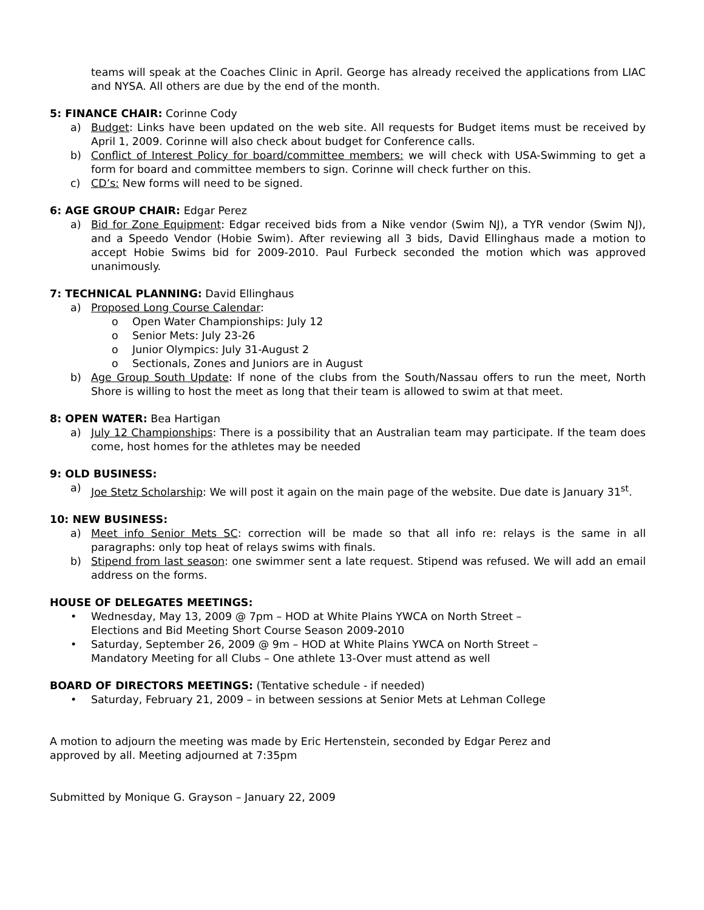teams will speak at the Coaches Clinic in April. George has already received the applications from LIAC and NYSA. All others are due by the end of the month.
5: FINANCE CHAIR: Corinne Cody
a) Budget: Links have been updated on the web site. All requests for Budget items must be received by April 1, 2009. Corinne will also check about budget for Conference calls.
b) Conflict of Interest Policy for board/committee members: we will check with USA-Swimming to get a form for board and committee members to sign. Corinne will check further on this.
c) CD’s: New forms will need to be signed.
6: AGE GROUP CHAIR: Edgar Perez
a) Bid for Zone Equipment: Edgar received bids from a Nike vendor (Swim NJ), a TYR vendor (Swim NJ), and a Speedo Vendor (Hobie Swim). After reviewing all 3 bids, David Ellinghaus made a motion to accept Hobie Swims bid for 2009-2010. Paul Furbeck seconded the motion which was approved unanimously.
7: TECHNICAL PLANNING: David Ellinghaus
a) Proposed Long Course Calendar:
o Open Water Championships: July 12
o Senior Mets: July 23-26
o Junior Olympics: July 31-August 2
o Sectionals, Zones and Juniors are in August
b) Age Group South Update: If none of the clubs from the South/Nassau offers to run the meet, North Shore is willing to host the meet as long that their team is allowed to swim at that meet.
8: OPEN WATER: Bea Hartigan
a) July 12 Championships: There is a possibility that an Australian team may participate. If the team does come, host homes for the athletes may be needed
9: OLD BUSINESS:
a) Joe Stetz Scholarship: We will post it again on the main page of the website. Due date is January 31<sup>st</sup>.
10: NEW BUSINESS:
a) Meet info Senior Mets SC: correction will be made so that all info re: relays is the same in all paragraphs: only top heat of relays swims with finals.
b) Stipend from last season: one swimmer sent a late request. Stipend was refused. We will add an email address on the forms.
HOUSE OF DELEGATES MEETINGS:
• Wednesday, May 13, 2009 @ 7pm – HOD at White Plains YWCA on North Street –
Elections and Bid Meeting Short Course Season 2009-2010
• Saturday, September 26, 2009 @ 9m – HOD at White Plains YWCA on North Street –
Mandatory Meeting for all Clubs – One athlete 13-Over must attend as well
BOARD OF DIRECTORS MEETINGS: (Tentative schedule - if needed)
• Saturday, February 21, 2009 – in between sessions at Senior Mets at Lehman College
A motion to adjourn the meeting was made by Eric Hertenstein, seconded by Edgar Perez and
approved by all. Meeting adjourned at 7:35pm
Submitted by Monique G. Grayson – January 22, 2009